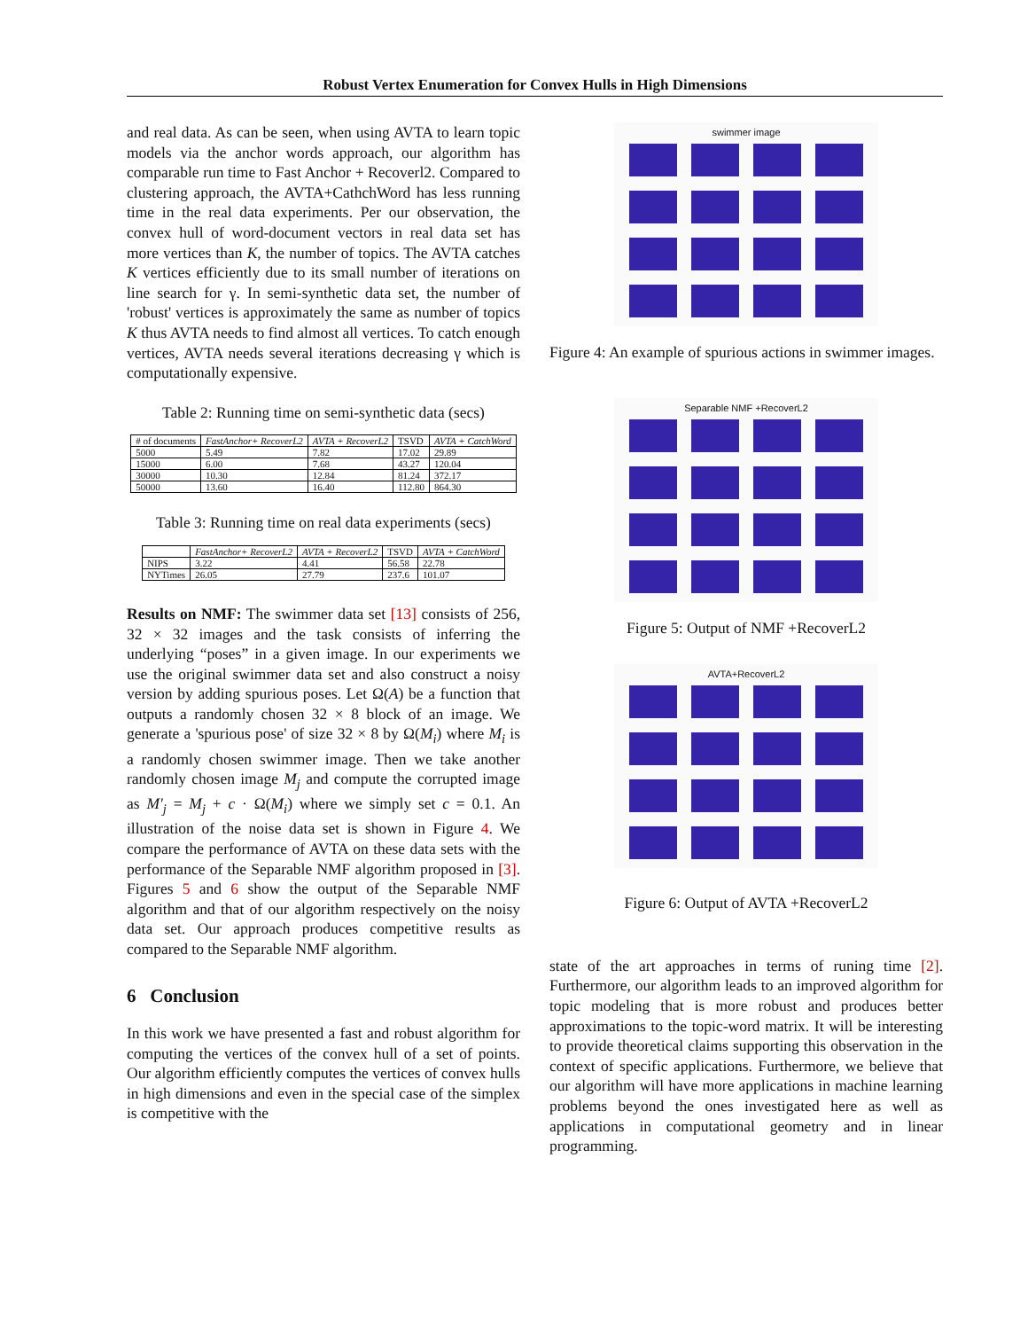Robust Vertex Enumeration for Convex Hulls in High Dimensions
and real data. As can be seen, when using AVTA to learn topic models via the anchor words approach, our algorithm has comparable run time to Fast Anchor + Recoverl2. Compared to clustering approach, the AVTA+CathchWord has less running time in the real data experiments. Per our observation, the convex hull of word-document vectors in real data set has more vertices than K, the number of topics. The AVTA catches K vertices efficiently due to its small number of iterations on line search for γ. In semi-synthetic data set, the number of 'robust' vertices is approximately the same as number of topics K thus AVTA needs to find almost all vertices. To catch enough vertices, AVTA needs several iterations decreasing γ which is computationally expensive.
Table 2: Running time on semi-synthetic data (secs)
| # of documents | FastAnchor+ RecoverL2 | AVTA + RecoverL2 | TSVD | AVTA + CatchWord |
| --- | --- | --- | --- | --- |
| 5000 | 5.49 | 7.82 | 17.02 | 29.89 |
| 15000 | 6.00 | 7.68 | 43.27 | 120.04 |
| 30000 | 10.30 | 12.84 | 81.24 | 372.17 |
| 50000 | 13.60 | 16.40 | 112.80 | 864.30 |
Table 3: Running time on real data experiments (secs)
| | FastAnchor+ RecoverL2 | AVTA + RecoverL2 | TSVD | AVTA + CatchWord |
| --- | --- | --- | --- | --- |
| NIPS | 3.22 | 4.41 | 56.58 | 22.78 |
| NYTimes | 26.05 | 27.79 | 237.6 | 101.07 |
Results on NMF: The swimmer data set [13] consists of 256, 32 × 32 images and the task consists of inferring the underlying “poses” in a given image. In our experiments we use the original swimmer data set and also construct a noisy version by adding spurious poses. Let Ω(A) be a function that outputs a randomly chosen 32 × 8 block of an image. We generate a 'spurious pose' of size 32 × 8 by Ω(M<sub>i</sub>) where M<sub>i</sub> is a randomly chosen swimmer image. Then we take another randomly chosen image M<sub>j</sub> and compute the corrupted image as M′<sub>j</sub> = M<sub>j</sub> + c · Ω(M<sub>i</sub>) where we simply set c = 0.1. An illustration of the noise data set is shown in Figure 4. We compare the performance of AVTA on these data sets with the performance of the Separable NMF algorithm proposed in [3]. Figures 5 and 6 show the output of the Separable NMF algorithm and that of our algorithm respectively on the noisy data set. Our approach produces competitive results as compared to the Separable NMF algorithm.
6 Conclusion
In this work we have presented a fast and robust algorithm for computing the vertices of the convex hull of a set of points. Our algorithm efficiently computes the vertices of convex hulls in high dimensions and even in the special case of the simplex is competitive with the
swimmer image
Figure 4: An example of spurious actions in swimmer images.
Separable NMF +RecoverL2
Figure 5: Output of NMF +RecoverL2
AVTA+RecoverL2
Figure 6: Output of AVTA +RecoverL2
state of the art approaches in terms of runing time [2]. Furthermore, our algorithm leads to an improved algorithm for topic modeling that is more robust and produces better approximations to the topic-word matrix. It will be interesting to provide theoretical claims supporting this observation in the context of specific applications. Furthermore, we believe that our algorithm will have more applications in machine learning problems beyond the ones investigated here as well as applications in computational geometry and in linear programming.